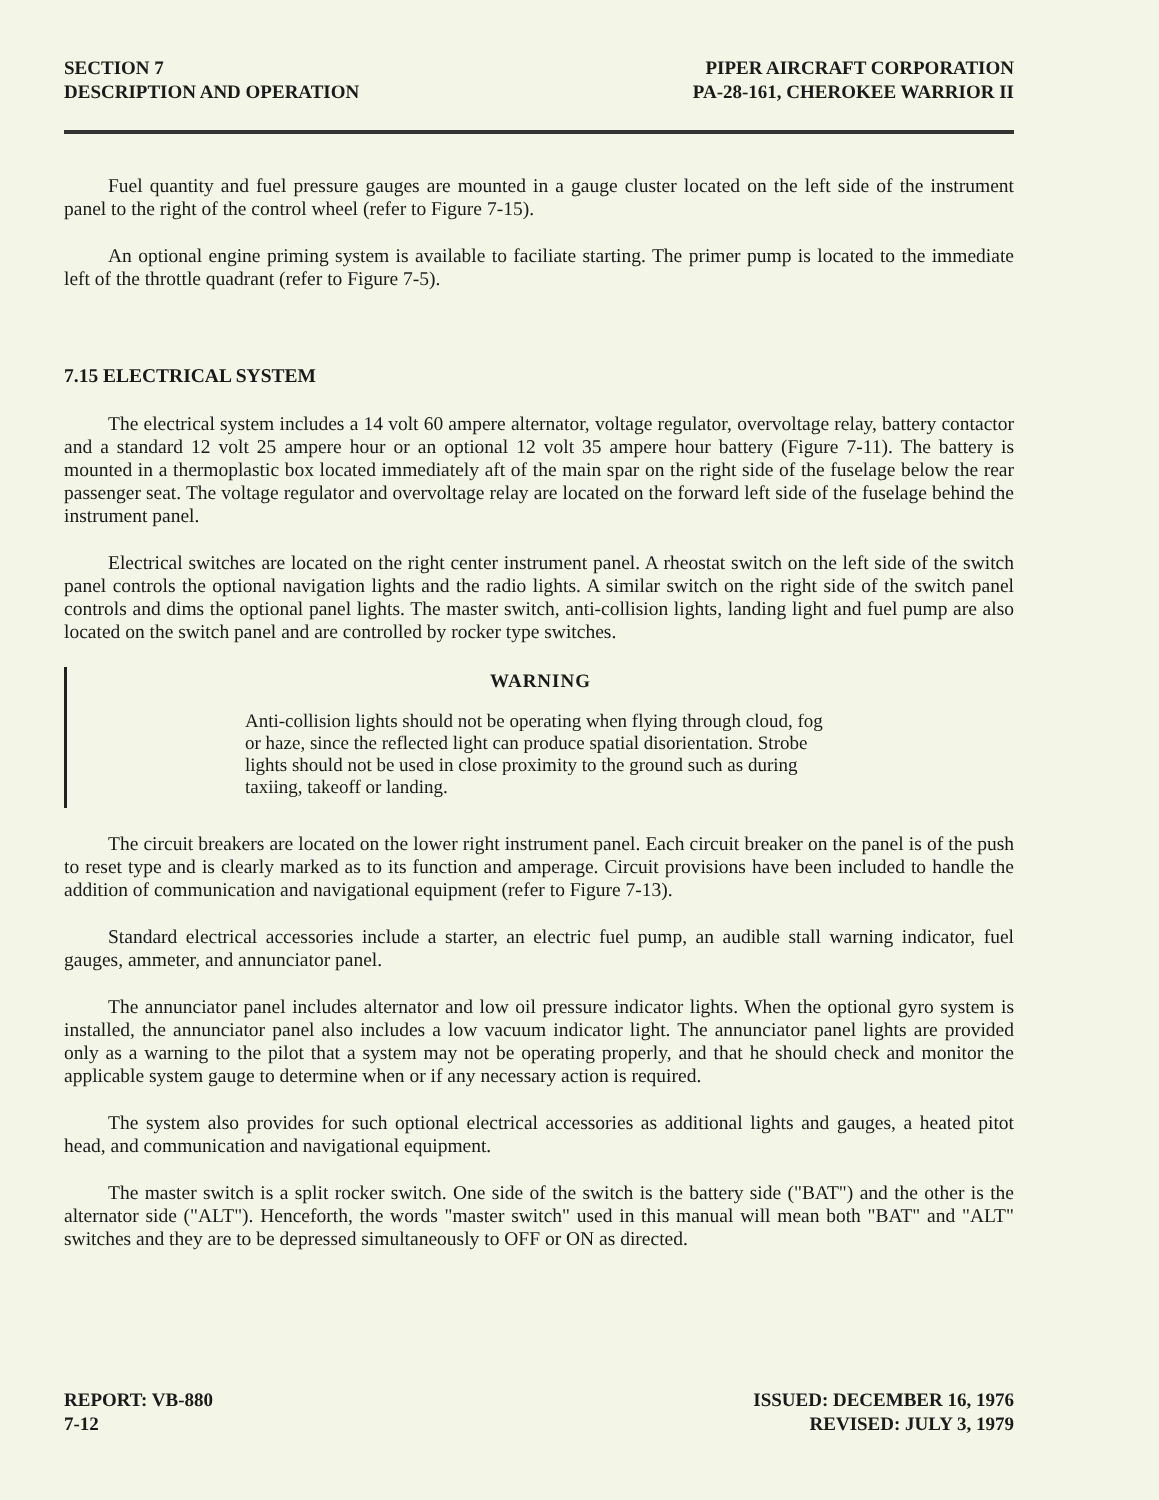SECTION 7
DESCRIPTION AND OPERATION
PIPER AIRCRAFT CORPORATION
PA-28-161, CHEROKEE WARRIOR II
Fuel quantity and fuel pressure gauges are mounted in a gauge cluster located on the left side of the instrument panel to the right of the control wheel (refer to Figure 7-15).
An optional engine priming system is available to faciliate starting. The primer pump is located to the immediate left of the throttle quadrant (refer to Figure 7-5).
7.15 ELECTRICAL SYSTEM
The electrical system includes a 14 volt 60 ampere alternator, voltage regulator, overvoltage relay, battery contactor and a standard 12 volt 25 ampere hour or an optional 12 volt 35 ampere hour battery (Figure 7-11). The battery is mounted in a thermoplastic box located immediately aft of the main spar on the right side of the fuselage below the rear passenger seat. The voltage regulator and overvoltage relay are located on the forward left side of the fuselage behind the instrument panel.
Electrical switches are located on the right center instrument panel. A rheostat switch on the left side of the switch panel controls the optional navigation lights and the radio lights. A similar switch on the right side of the switch panel controls and dims the optional panel lights. The master switch, anti-collision lights, landing light and fuel pump are also located on the switch panel and are controlled by rocker type switches.
WARNING
Anti-collision lights should not be operating when flying through cloud, fog or haze, since the reflected light can produce spatial disorientation. Strobe lights should not be used in close proximity to the ground such as during taxiing, takeoff or landing.
The circuit breakers are located on the lower right instrument panel. Each circuit breaker on the panel is of the push to reset type and is clearly marked as to its function and amperage. Circuit provisions have been included to handle the addition of communication and navigational equipment (refer to Figure 7-13).
Standard electrical accessories include a starter, an electric fuel pump, an audible stall warning indicator, fuel gauges, ammeter, and annunciator panel.
The annunciator panel includes alternator and low oil pressure indicator lights. When the optional gyro system is installed, the annunciator panel also includes a low vacuum indicator light. The annunciator panel lights are provided only as a warning to the pilot that a system may not be operating properly, and that he should check and monitor the applicable system gauge to determine when or if any necessary action is required.
The system also provides for such optional electrical accessories as additional lights and gauges, a heated pitot head, and communication and navigational equipment.
The master switch is a split rocker switch. One side of the switch is the battery side ("BAT") and the other is the alternator side ("ALT"). Henceforth, the words "master switch" used in this manual will mean both "BAT" and "ALT" switches and they are to be depressed simultaneously to OFF or ON as directed.
REPORT: VB-880
7-12
ISSUED: DECEMBER 16, 1976
REVISED: JULY 3, 1979